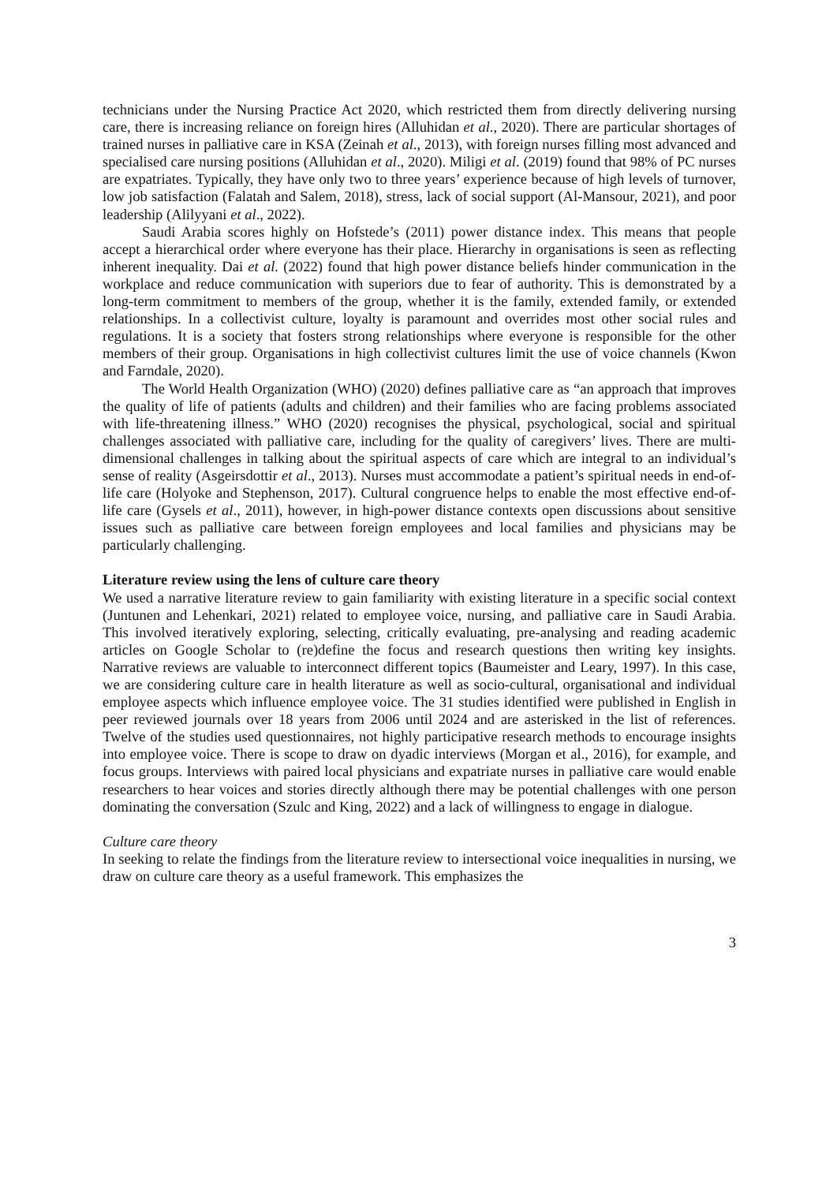technicians under the Nursing Practice Act 2020, which restricted them from directly delivering nursing care, there is increasing reliance on foreign hires (Alluhidan et al., 2020). There are particular shortages of trained nurses in palliative care in KSA (Zeinah et al., 2013), with foreign nurses filling most advanced and specialised care nursing positions (Alluhidan et al., 2020). Miligi et al. (2019) found that 98% of PC nurses are expatriates. Typically, they have only two to three years’ experience because of high levels of turnover, low job satisfaction (Falatah and Salem, 2018), stress, lack of social support (Al-Mansour, 2021), and poor leadership (Alilyyani et al., 2022).
Saudi Arabia scores highly on Hofstede’s (2011) power distance index. This means that people accept a hierarchical order where everyone has their place. Hierarchy in organisations is seen as reflecting inherent inequality. Dai et al. (2022) found that high power distance beliefs hinder communication in the workplace and reduce communication with superiors due to fear of authority. This is demonstrated by a long-term commitment to members of the group, whether it is the family, extended family, or extended relationships. In a collectivist culture, loyalty is paramount and overrides most other social rules and regulations. It is a society that fosters strong relationships where everyone is responsible for the other members of their group. Organisations in high collectivist cultures limit the use of voice channels (Kwon and Farndale, 2020).
The World Health Organization (WHO) (2020) defines palliative care as “an approach that improves the quality of life of patients (adults and children) and their families who are facing problems associated with life-threatening illness.” WHO (2020) recognises the physical, psychological, social and spiritual challenges associated with palliative care, including for the quality of caregivers’ lives. There are multi-dimensional challenges in talking about the spiritual aspects of care which are integral to an individual’s sense of reality (Asgeirsdottir et al., 2013). Nurses must accommodate a patient’s spiritual needs in end-of-life care (Holyoke and Stephenson, 2017). Cultural congruence helps to enable the most effective end-of-life care (Gysels et al., 2011), however, in high-power distance contexts open discussions about sensitive issues such as palliative care between foreign employees and local families and physicians may be particularly challenging.
Literature review using the lens of culture care theory
We used a narrative literature review to gain familiarity with existing literature in a specific social context (Juntunen and Lehenkari, 2021) related to employee voice, nursing, and palliative care in Saudi Arabia. This involved iteratively exploring, selecting, critically evaluating, pre-analysing and reading academic articles on Google Scholar to (re)define the focus and research questions then writing key insights. Narrative reviews are valuable to interconnect different topics (Baumeister and Leary, 1997). In this case, we are considering culture care in health literature as well as socio-cultural, organisational and individual employee aspects which influence employee voice. The 31 studies identified were published in English in peer reviewed journals over 18 years from 2006 until 2024 and are asterisked in the list of references. Twelve of the studies used questionnaires, not highly participative research methods to encourage insights into employee voice. There is scope to draw on dyadic interviews (Morgan et al., 2016), for example, and focus groups. Interviews with paired local physicians and expatriate nurses in palliative care would enable researchers to hear voices and stories directly although there may be potential challenges with one person dominating the conversation (Szulc and King, 2022) and a lack of willingness to engage in dialogue.
Culture care theory
In seeking to relate the findings from the literature review to intersectional voice inequalities in nursing, we draw on culture care theory as a useful framework. This emphasizes the
3